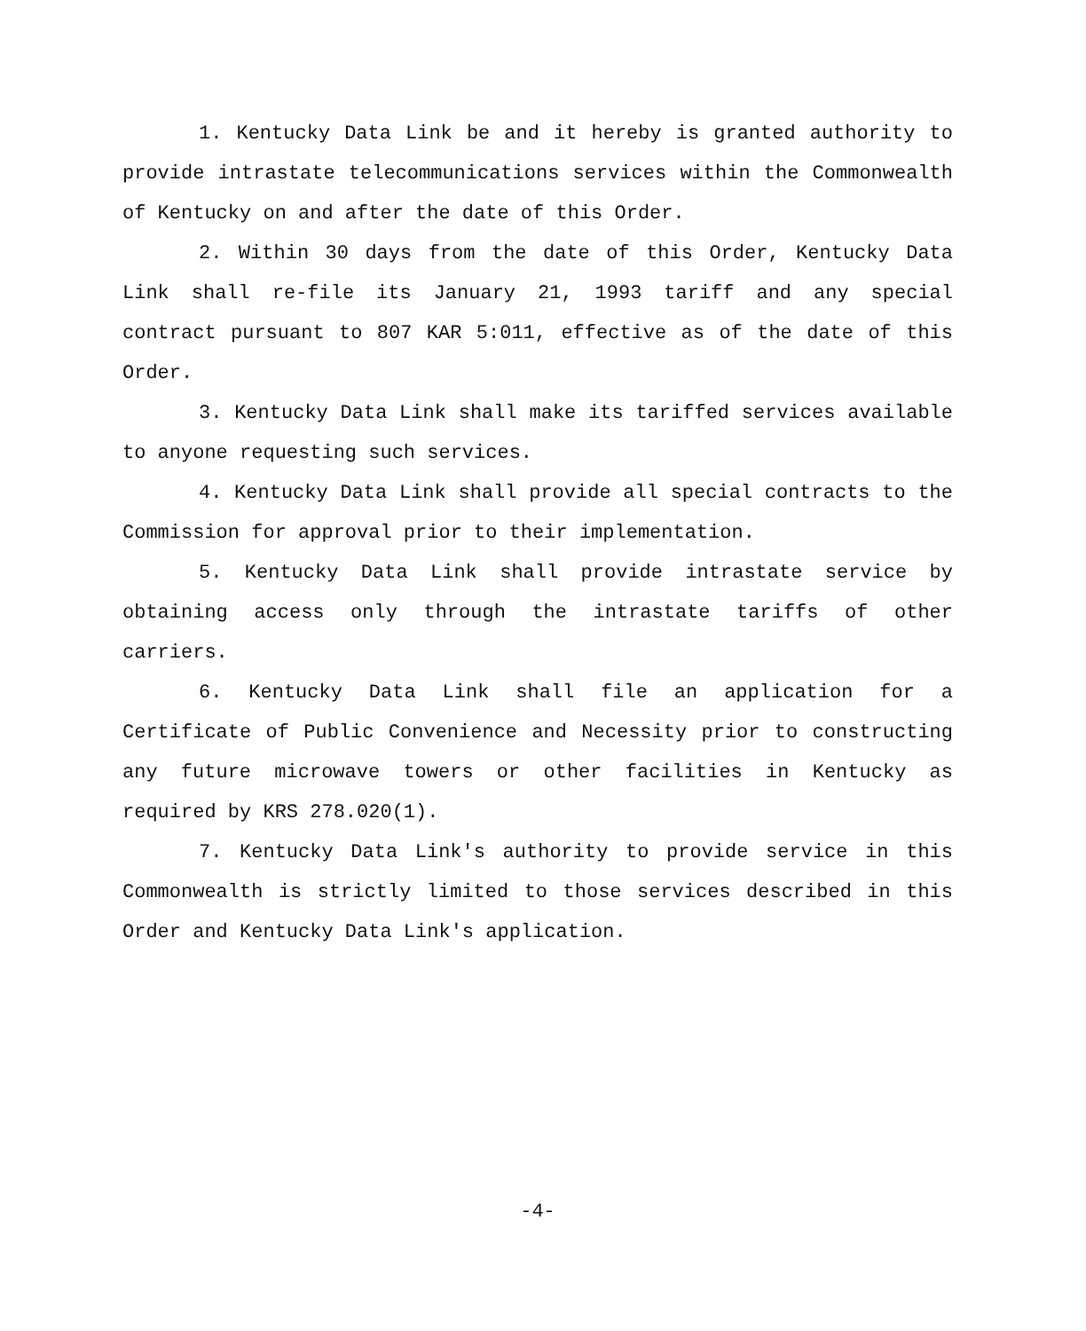1. Kentucky Data Link be and it hereby is granted authority to provide intrastate telecommunications services within the Commonwealth of Kentucky on and after the date of this Order.
2. Within 30 days from the date of this Order, Kentucky Data Link shall re-file its January 21, 1993 tariff and any special contract pursuant to 807 KAR 5:011, effective as of the date of this Order.
3. Kentucky Data Link shall make its tariffed services available to anyone requesting such services.
4. Kentucky Data Link shall provide all special contracts to the Commission for approval prior to their implementation.
5. Kentucky Data Link shall provide intrastate service by obtaining access only through the intrastate tariffs of other carriers.
6. Kentucky Data Link shall file an application for a Certificate of Public Convenience and Necessity prior to constructing any future microwave towers or other facilities in Kentucky as required by KRS 278.020(1).
7. Kentucky Data Link's authority to provide service in this Commonwealth is strictly limited to those services described in this Order and Kentucky Data Link's application.
-4-